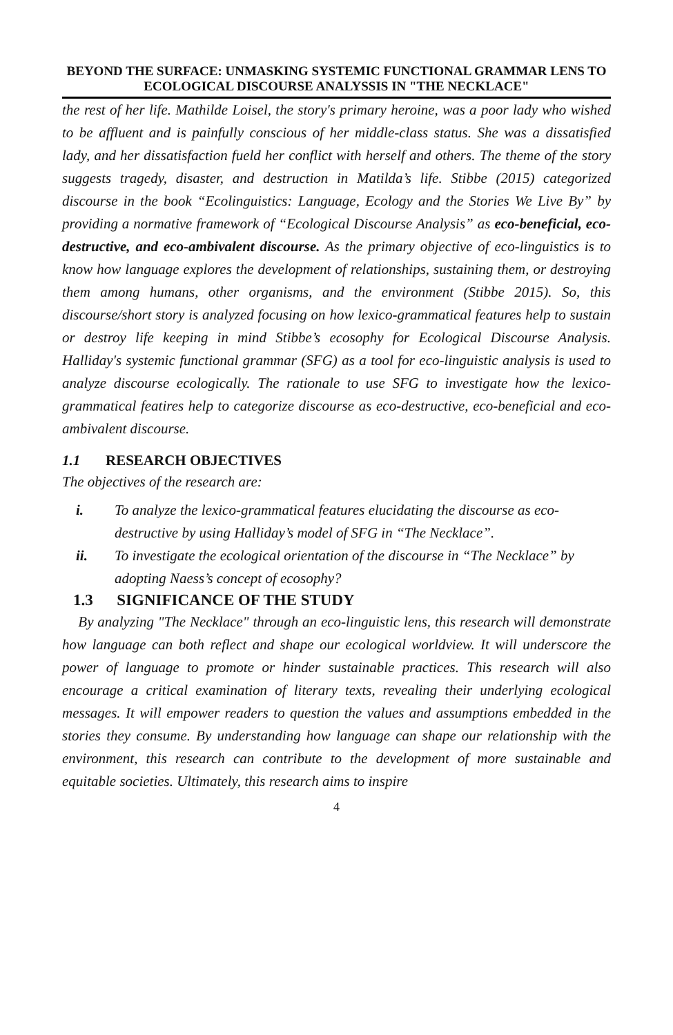BEYOND THE SURFACE: UNMASKING SYSTEMIC FUNCTIONAL GRAMMAR LENS TO ECOLOGICAL DISCOURSE ANALYSSIS IN "THE NECKLACE"
the rest of her life. Mathilde Loisel, the story's primary heroine, was a poor lady who wished to be affluent and is painfully conscious of her middle-class status. She was a dissatisfied lady, and her dissatisfaction fueld her conflict with herself and others. The theme of the story suggests tragedy, disaster, and destruction in Matilda’s life. Stibbe (2015) categorized discourse in the book “Ecolinguistics: Language, Ecology and the Stories We Live By” by providing a normative framework of “Ecological Discourse Analysis” as eco-beneficial, eco-destructive, and eco-ambivalent discourse. As the primary objective of eco-linguistics is to know how language explores the development of relationships, sustaining them, or destroying them among humans, other organisms, and the environment (Stibbe 2015). So, this discourse/short story is analyzed focusing on how lexico-grammatical features help to sustain or destroy life keeping in mind Stibbe’s ecosophy for Ecological Discourse Analysis. Halliday's systemic functional grammar (SFG) as a tool for eco-linguistic analysis is used to analyze discourse ecologically. The rationale to use SFG to investigate how the lexico-grammatical featires help to categorize discourse as eco-destructive, eco-beneficial and eco-ambivalent discourse.
1.1 RESEARCH OBJECTIVES
The objectives of the research are:
i. To analyze the lexico-grammatical features elucidating the discourse as eco-destructive by using Halliday’s model of SFG in “The Necklace”.
ii. To investigate the ecological orientation of the discourse in “The Necklace” by adopting Naess’s concept of ecosophy?
1.3 SIGNIFICANCE OF THE STUDY
By analyzing "The Necklace" through an eco-linguistic lens, this research will demonstrate how language can both reflect and shape our ecological worldview. It will underscore the power of language to promote or hinder sustainable practices. This research will also encourage a critical examination of literary texts, revealing their underlying ecological messages. It will empower readers to question the values and assumptions embedded in the stories they consume. By understanding how language can shape our relationship with the environment, this research can contribute to the development of more sustainable and equitable societies. Ultimately, this research aims to inspire
4